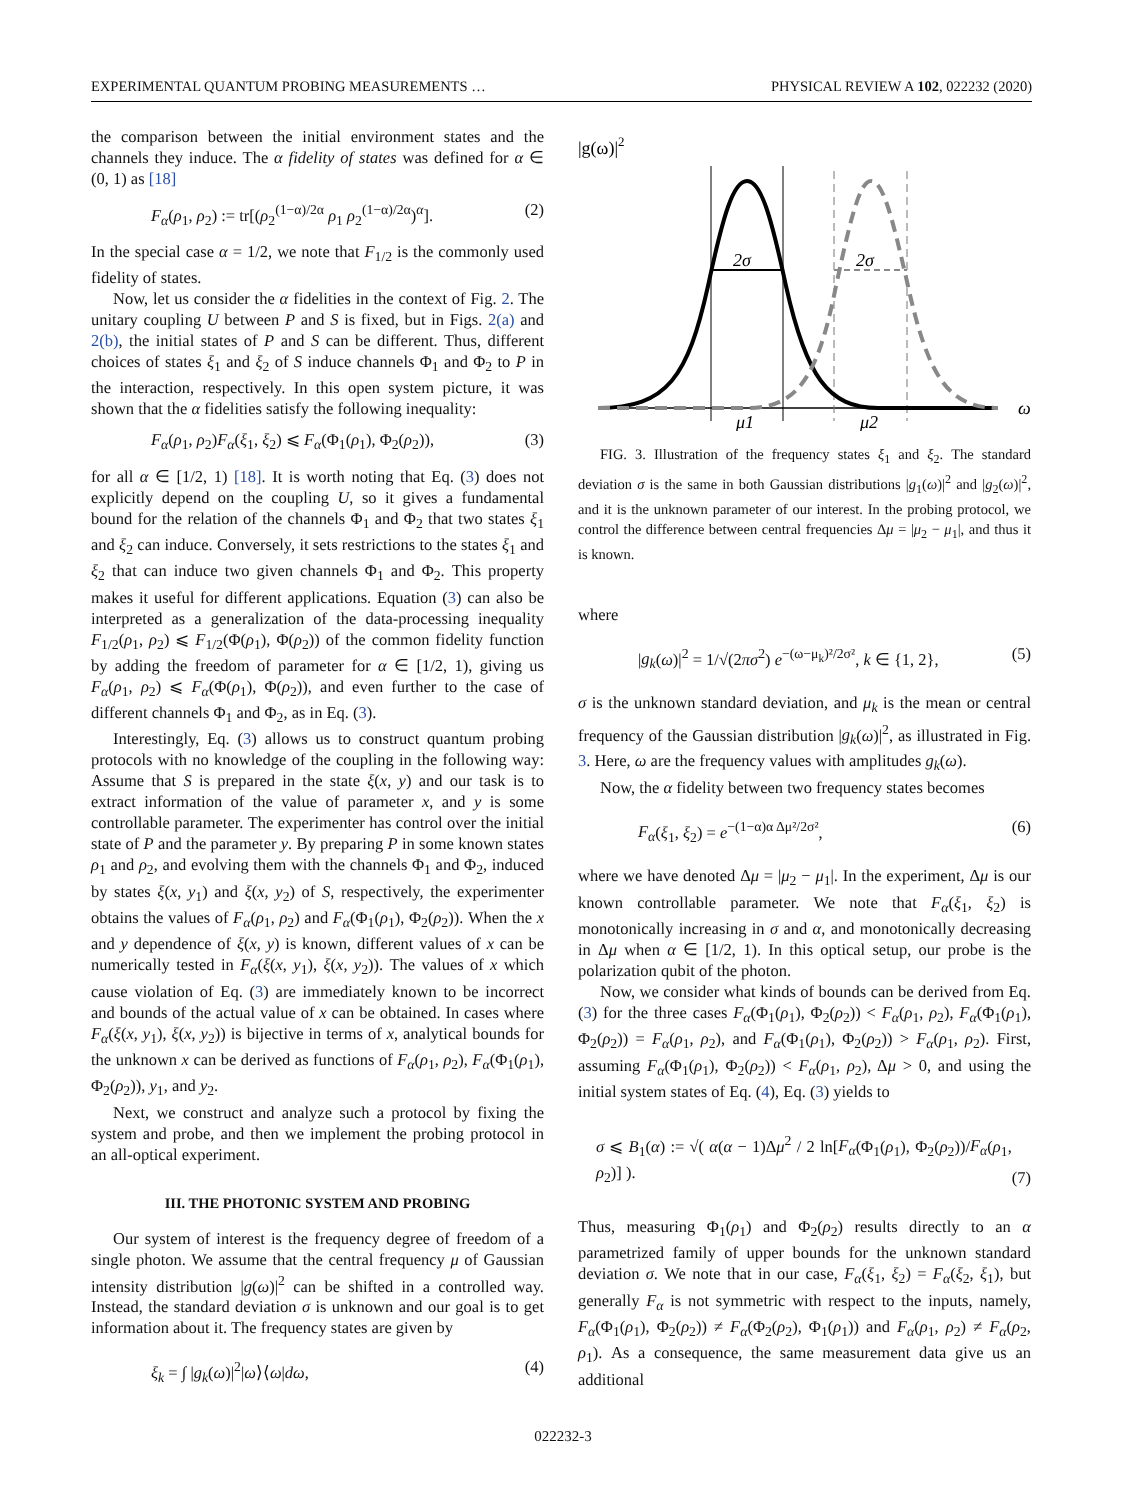EXPERIMENTAL QUANTUM PROBING MEASUREMENTS … PHYSICAL REVIEW A 102, 022232 (2020)
the comparison between the initial environment states and the channels they induce. The α fidelity of states was defined for α ∈ (0, 1) as [18]
F<sub>α</sub>(ρ<sub>1</sub>, ρ<sub>2</sub>) := tr[(ρ<sub>2</sub><sup>(1−α)/2α</sup> ρ<sub>1</sub> ρ<sub>2</sub><sup>(1−α)/2α</sup>)<sup>α</sup>]. (2)
In the special case α = 1/2, we note that F<sub>1/2</sub> is the commonly used fidelity of states.
Now, let us consider the α fidelities in the context of Fig. 2. The unitary coupling U between P and S is fixed, but in Figs. 2(a) and 2(b), the initial states of P and S can be different. Thus, different choices of states ξ<sub>1</sub> and ξ<sub>2</sub> of S induce channels Φ<sub>1</sub> and Φ<sub>2</sub> to P in the interaction, respectively. In this open system picture, it was shown that the α fidelities satisfy the following inequality:
F<sub>α</sub>(ρ<sub>1</sub>, ρ<sub>2</sub>)F<sub>α</sub>(ξ<sub>1</sub>, ξ<sub>2</sub>) ⩽ F<sub>α</sub>(Φ<sub>1</sub>(ρ<sub>1</sub>), Φ<sub>2</sub>(ρ<sub>2</sub>)), (3)
for all α ∈ [1/2, 1) [18]. It is worth noting that Eq. (3) does not explicitly depend on the coupling U, so it gives a fundamental bound for the relation of the channels Φ<sub>1</sub> and Φ<sub>2</sub> that two states ξ<sub>1</sub> and ξ<sub>2</sub> can induce. Conversely, it sets restrictions to the states ξ<sub>1</sub> and ξ<sub>2</sub> that can induce two given channels Φ<sub>1</sub> and Φ<sub>2</sub>. This property makes it useful for different applications. Equation (3) can also be interpreted as a generalization of the data-processing inequality F<sub>1/2</sub>(ρ<sub>1</sub>, ρ<sub>2</sub>) ⩽ F<sub>1/2</sub>(Φ(ρ<sub>1</sub>), Φ(ρ<sub>2</sub>)) of the common fidelity function by adding the freedom of parameter for α ∈ [1/2, 1), giving us F<sub>α</sub>(ρ<sub>1</sub>, ρ<sub>2</sub>) ⩽ F<sub>α</sub>(Φ(ρ<sub>1</sub>), Φ(ρ<sub>2</sub>)), and even further to the case of different channels Φ<sub>1</sub> and Φ<sub>2</sub>, as in Eq. (3).
Interestingly, Eq. (3) allows us to construct quantum probing protocols with no knowledge of the coupling in the following way: Assume that S is prepared in the state ξ(x, y) and our task is to extract information of the value of parameter x, and y is some controllable parameter. The experimenter has control over the initial state of P and the parameter y. By preparing P in some known states ρ<sub>1</sub> and ρ<sub>2</sub>, and evolving them with the channels Φ<sub>1</sub> and Φ<sub>2</sub>, induced by states ξ(x, y<sub>1</sub>) and ξ(x, y<sub>2</sub>) of S, respectively, the experimenter obtains the values of F<sub>α</sub>(ρ<sub>1</sub>, ρ<sub>2</sub>) and F<sub>α</sub>(Φ<sub>1</sub>(ρ<sub>1</sub>), Φ<sub>2</sub>(ρ<sub>2</sub>)). When the x and y dependence of ξ(x, y) is known, different values of x can be numerically tested in F<sub>α</sub>(ξ(x, y<sub>1</sub>), ξ(x, y<sub>2</sub>)). The values of x which cause violation of Eq. (3) are immediately known to be incorrect and bounds of the actual value of x can be obtained. In cases where F<sub>α</sub>(ξ(x, y<sub>1</sub>), ξ(x, y<sub>2</sub>)) is bijective in terms of x, analytical bounds for the unknown x can be derived as functions of F<sub>α</sub>(ρ<sub>1</sub>, ρ<sub>2</sub>), F<sub>α</sub>(Φ<sub>1</sub>(ρ<sub>1</sub>), Φ<sub>2</sub>(ρ<sub>2</sub>)), y<sub>1</sub>, and y<sub>2</sub>.
Next, we construct and analyze such a protocol by fixing the system and probe, and then we implement the probing protocol in an all-optical experiment.
III. THE PHOTONIC SYSTEM AND PROBING
Our system of interest is the frequency degree of freedom of a single photon. We assume that the central frequency μ of Gaussian intensity distribution |g(ω)|<sup>2</sup> can be shifted in a controlled way. Instead, the standard deviation σ is unknown and our goal is to get information about it. The frequency states are given by
ξ<sub>k</sub> = ∫ |g<sub>k</sub>(ω)|<sup>2</sup>|ω⟩⟨ω|dω, (4)
|g(ω)|2
2σ
2σ
μ1
μ2
ω
FIG. 3. Illustration of the frequency states ξ<sub>1</sub> and ξ<sub>2</sub>. The standard deviation σ is the same in both Gaussian distributions |g<sub>1</sub>(ω)|<sup>2</sup> and |g<sub>2</sub>(ω)|<sup>2</sup>, and it is the unknown parameter of our interest. In the probing protocol, we control the difference between central frequencies Δμ = |μ<sub>2</sub> − μ<sub>1</sub>|, and thus it is known.
where
|g<sub>k</sub>(ω)|<sup>2</sup> = 1/√(2πσ<sup>2</sup>) e<sup>−(ω−μ<sub>k</sub>)²/2σ²</sup>, k ∈ {1, 2}, (5)
σ is the unknown standard deviation, and μ<sub>k</sub> is the mean or central frequency of the Gaussian distribution |g<sub>k</sub>(ω)|<sup>2</sup>, as illustrated in Fig. 3. Here, ω are the frequency values with amplitudes g<sub>k</sub>(ω).
Now, the α fidelity between two frequency states becomes
F<sub>α</sub>(ξ<sub>1</sub>, ξ<sub>2</sub>) = e<sup>−(1−α)α Δμ²/2σ²</sup>, (6)
where we have denoted Δμ = |μ<sub>2</sub> − μ<sub>1</sub>|. In the experiment, Δμ is our known controllable parameter. We note that F<sub>α</sub>(ξ<sub>1</sub>, ξ<sub>2</sub>) is monotonically increasing in σ and α, and monotonically decreasing in Δμ when α ∈ [1/2, 1). In this optical setup, our probe is the polarization qubit of the photon.
Now, we consider what kinds of bounds can be derived from Eq. (3) for the three cases F<sub>α</sub>(Φ<sub>1</sub>(ρ<sub>1</sub>), Φ<sub>2</sub>(ρ<sub>2</sub>)) < F<sub>α</sub>(ρ<sub>1</sub>, ρ<sub>2</sub>), F<sub>α</sub>(Φ<sub>1</sub>(ρ<sub>1</sub>), Φ<sub>2</sub>(ρ<sub>2</sub>)) = F<sub>α</sub>(ρ<sub>1</sub>, ρ<sub>2</sub>), and F<sub>α</sub>(Φ<sub>1</sub>(ρ<sub>1</sub>), Φ<sub>2</sub>(ρ<sub>2</sub>)) > F<sub>α</sub>(ρ<sub>1</sub>, ρ<sub>2</sub>). First, assuming F<sub>α</sub>(Φ<sub>1</sub>(ρ<sub>1</sub>), Φ<sub>2</sub>(ρ<sub>2</sub>)) < F<sub>α</sub>(ρ<sub>1</sub>, ρ<sub>2</sub>), Δμ > 0, and using the initial system states of Eq. (4), Eq. (3) yields to
σ ⩽ B<sub>1</sub>(α) := √( α(α − 1)Δμ<sup>2</sup> / 2 ln[F<sub>α</sub>(Φ<sub>1</sub>(ρ<sub>1</sub>), Φ<sub>2</sub>(ρ<sub>2</sub>))/F<sub>α</sub>(ρ<sub>1</sub>, ρ<sub>2</sub>)] ). (7)
Thus, measuring Φ<sub>1</sub>(ρ<sub>1</sub>) and Φ<sub>2</sub>(ρ<sub>2</sub>) results directly to an α parametrized family of upper bounds for the unknown standard deviation σ. We note that in our case, F<sub>α</sub>(ξ<sub>1</sub>, ξ<sub>2</sub>) = F<sub>α</sub>(ξ<sub>2</sub>, ξ<sub>1</sub>), but generally F<sub>α</sub> is not symmetric with respect to the inputs, namely, F<sub>α</sub>(Φ<sub>1</sub>(ρ<sub>1</sub>), Φ<sub>2</sub>(ρ<sub>2</sub>)) ≠ F<sub>α</sub>(Φ<sub>2</sub>(ρ<sub>2</sub>), Φ<sub>1</sub>(ρ<sub>1</sub>)) and F<sub>α</sub>(ρ<sub>1</sub>, ρ<sub>2</sub>) ≠ F<sub>α</sub>(ρ<sub>2</sub>, ρ<sub>1</sub>). As a consequence, the same measurement data give us an additional
022232-3